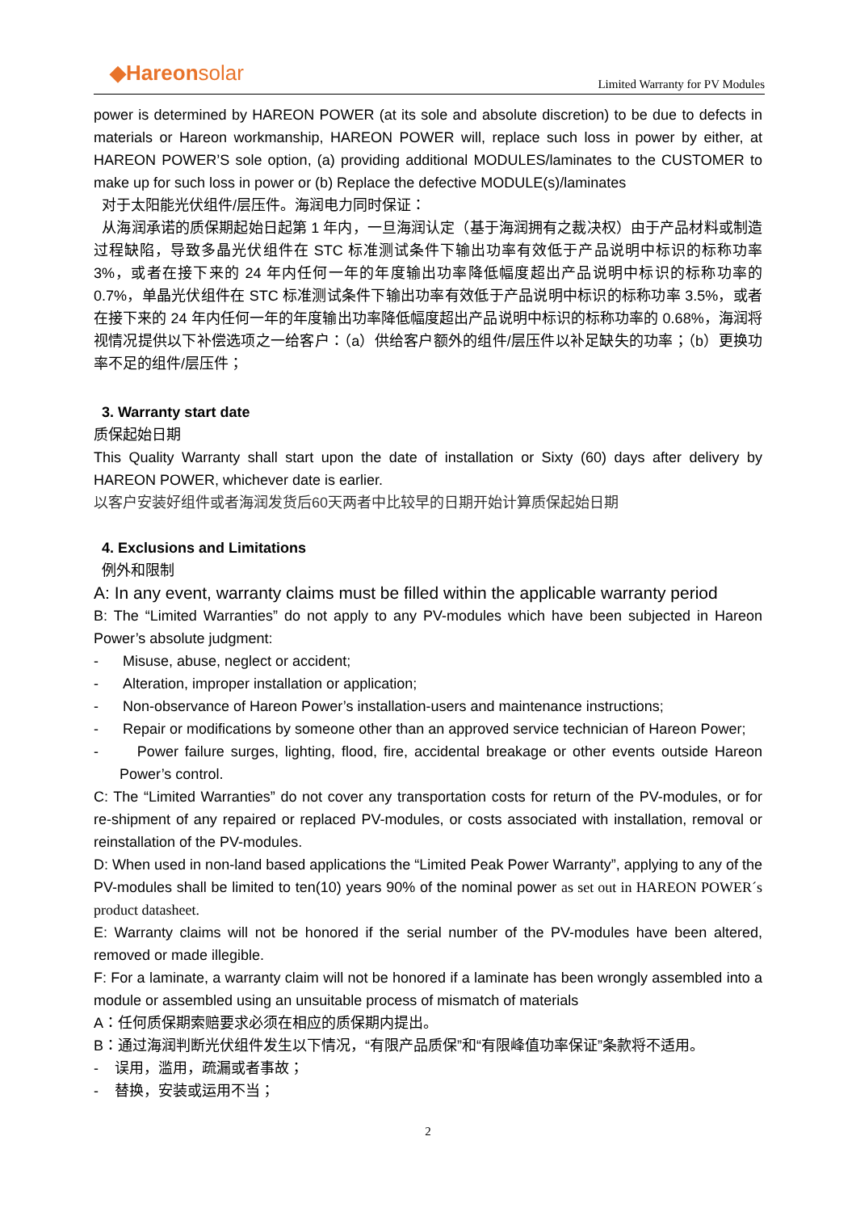◆Hareonsolar
Limited Warranty for PV Modules
power is determined by HAREON POWER (at its sole and absolute discretion) to be due to defects in materials or Hareon workmanship, HAREON POWER will, replace such loss in power by either, at HAREON POWER’S sole option, (a) providing additional MODULES/laminates to the CUSTOMER to make up for such loss in power or (b) Replace the defective MODULE(s)/laminates
对于太阳能光伏组件/层压件。海润电力同时保证：
从海润承诺的质保期起始日起第 1 年内，一旦海润认定（基于海润拥有之裁决权）由于产品材料或制造过程缺陷，导致多晶光伏组件在 STC 标准测试条件下输出功率有效低于产品说明中标识的标称功率 3%，或者在接下来的 24 年内任何一年的年度输出功率降低幅度超出产品说明中标识的标称功率的 0.7%，单晶光伏组件在 STC 标准测试条件下输出功率有效低于产品说明中标识的标称功率 3.5%，或者在接下来的 24 年内任何一年的年度输出功率降低幅度超出产品说明中标识的标称功率的 0.68%，海润将视情况提供以下补偿选项之一给客户：（a）供给客户额外的组件/层压件以补足缺失的功率；（b）更换功率不足的组件/层压件；
3. Warranty start date
质保起始日期
This Quality Warranty shall start upon the date of installation or Sixty (60) days after delivery by HAREON POWER, whichever date is earlier.
以客户安装好组件或者海润发货后60天两者中比较早的日期开始计算质保起始日期
4. Exclusions and Limitations
例外和限制
A: In any event, warranty claims must be filled within the applicable warranty period
B: The “Limited Warranties” do not apply to any PV-modules which have been subjected in Hareon Power’s absolute judgment:
- Misuse, abuse, neglect or accident;
- Alteration, improper installation or application;
- Non-observance of Hareon Power’s installation-users and maintenance instructions;
- Repair or modifications by someone other than an approved service technician of Hareon Power;
- Power failure surges, lighting, flood, fire, accidental breakage or other events outside Hareon Power’s control.
C: The “Limited Warranties” do not cover any transportation costs for return of the PV-modules, or for re-shipment of any repaired or replaced PV-modules, or costs associated with installation, removal or reinstallation of the PV-modules.
D: When used in non-land based applications the “Limited Peak Power Warranty”, applying to any of the PV-modules shall be limited to ten(10) years 90% of the nominal power as set out in HAREON POWER´s product datasheet.
E: Warranty claims will not be honored if the serial number of the PV-modules have been altered, removed or made illegible.
F: For a laminate, a warranty claim will not be honored if a laminate has been wrongly assembled into a module or assembled using an unsuitable process of mismatch of materials
A：任何质保期索赔要求必须在相应的质保期内提出。
B：通过海润判断光伏组件发生以下情况，“有限产品质保”和“有限峰值功率保证”条款将不适用。
- 误用，滥用，疏漏或者事故；
- 替换，安装或运用不当；
2